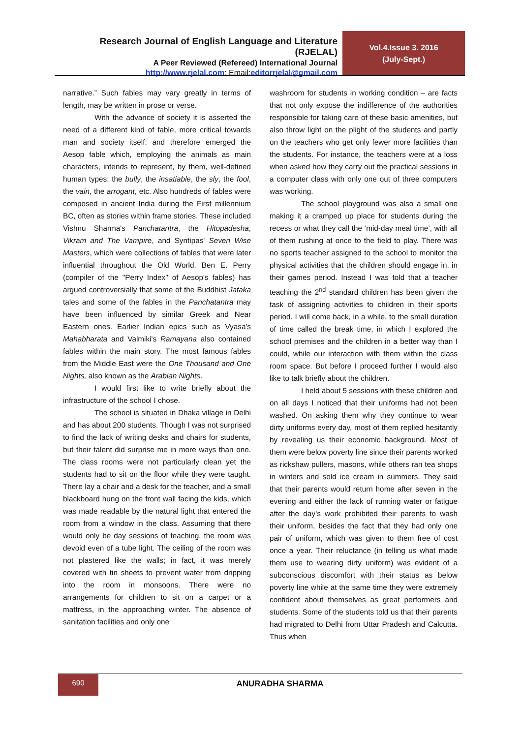Research Journal of English Language and Literature (RJELAL)
A Peer Reviewed (Refereed) International Journal
http://www.rjelal.com; Email:editorrjelal@gmail.com
Vol.4.Issue 3. 2016
(July-Sept.)
narrative.” Such fables may vary greatly in terms of length, may be written in prose or verse.
With the advance of society it is asserted the need of a different kind of fable, more critical towards man and society itself: and therefore emerged the Aesop fable which, employing the animals as main characters, intends to represent, by them, well-defined human types: the bully, the insatiable, the sly, the fool, the vain, the arrogant, etc. Also hundreds of fables were composed in ancient India during the First millennium BC, often as stories within frame stories. These included Vishnu Sharma's Panchatantra, the Hitopadesha, Vikram and The Vampire, and Syntipas' Seven Wise Masters, which were collections of fables that were later influential throughout the Old World. Ben E. Perry (compiler of the "Perry Index" of Aesop's fables) has argued controversially that some of the Buddhist Jataka tales and some of the fables in the Panchatantra may have been influenced by similar Greek and Near Eastern ones. Earlier Indian epics such as Vyasa's Mahabharata and Valmiki's Ramayana also contained fables within the main story. The most famous fables from the Middle East were the One Thousand and One Nights, also known as the Arabian Nights.
I would first like to write briefly about the infrastructure of the school I chose.
The school is situated in Dhaka village in Delhi and has about 200 students. Though I was not surprised to find the lack of writing desks and chairs for students, but their talent did surprise me in more ways than one. The class rooms were not particularly clean yet the students had to sit on the floor while they were taught. There lay a chair and a desk for the teacher, and a small blackboard hung on the front wall facing the kids, which was made readable by the natural light that entered the room from a window in the class. Assuming that there would only be day sessions of teaching, the room was devoid even of a tube light. The ceiling of the room was not plastered like the walls; in fact, it was merely covered with tin sheets to prevent water from dripping into the room in monsoons. There were no arrangements for children to sit on a carpet or a mattress, in the approaching winter. The absence of sanitation facilities and only one
washroom for students in working condition – are facts that not only expose the indifference of the authorities responsible for taking care of these basic amenities, but also throw light on the plight of the students and partly on the teachers who get only fewer more facilities than the students. For instance, the teachers were at a loss when asked how they carry out the practical sessions in a computer class with only one out of three computers was working.
The school playground was also a small one making it a cramped up place for students during the recess or what they call the ‘mid-day meal time’, with all of them rushing at once to the field to play. There was no sports teacher assigned to the school to monitor the physical activities that the children should engage in, in their games period. Instead I was told that a teacher teaching the 2<sup>nd</sup> standard children has been given the task of assigning activities to children in their sports period. I will come back, in a while, to the small duration of time called the break time, in which I explored the school premises and the children in a better way than I could, while our interaction with them within the class room space. But before I proceed further I would also like to talk briefly about the children.
I held about 5 sessions with these children and on all days I noticed that their uniforms had not been washed. On asking them why they continue to wear dirty uniforms every day, most of them replied hesitantly by revealing us their economic background. Most of them were below poverty line since their parents worked as rickshaw pullers, masons, while others ran tea shops in winters and sold ice cream in summers. They said that their parents would return home after seven in the evening and either the lack of running water or fatigue after the day’s work prohibited their parents to wash their uniform, besides the fact that they had only one pair of uniform, which was given to them free of cost once a year. Their reluctance (in telling us what made them use to wearing dirty uniform) was evident of a subconscious discomfort with their status as below poverty line while at the same time they were extremely confident about themselves as great performers and students. Some of the students told us that their parents had migrated to Delhi from Uttar Pradesh and Calcutta. Thus when
690
ANURADHA SHARMA